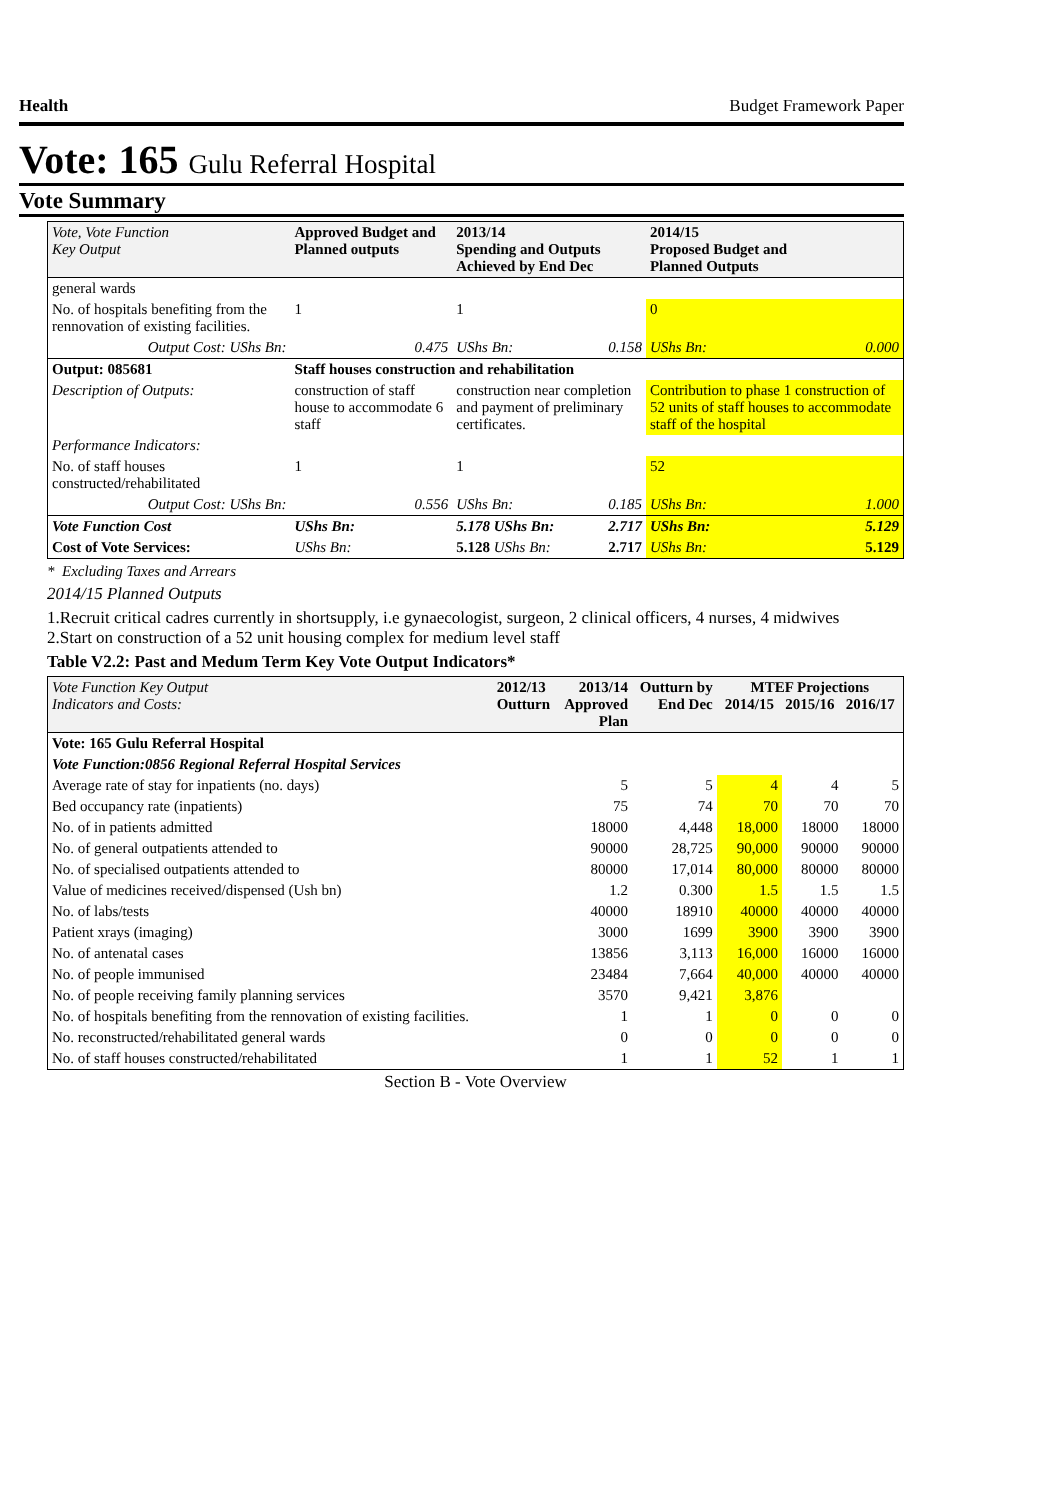Health Budget Framework Paper
Vote: 165 Gulu Referral Hospital
Vote Summary
| Vote, Vote Function Key Output | Approved Budget and Planned outputs | | 2013/14 Spending and Outputs Achieved by End Dec | | 2014/15 Proposed Budget and Planned Outputs | |
| --- | --- | --- | --- | --- | --- | --- |
| general wards | | | | | | |
| No. of hospitals benefiting from the rennovation of existing facilities. | 1 | | 1 | | 0 | |
| Output Cost: UShs Bn: | 0.475 | | UShs Bn: | 0.158 | UShs Bn: | 0.000 |
| Output: 085681 | Staff houses construction and rehabilitation | | | | | |
| Description of Outputs: | construction of staff house to accommodate 6 staff | | construction near completion and payment of preliminary certificates. | | Contribution to phase 1 construction of 52 units of staff houses to accommodate staff of the hospital | |
| Performance Indicators: | | | | | | |
| No. of staff houses constructed/rehabilitated | 1 | | 1 | | 52 | |
| Output Cost: UShs Bn: | 0.556 | | UShs Bn: | 0.185 | UShs Bn: | 1.000 |
| Vote Function Cost | UShs Bn: | 5.178 UShs Bn: | | 2.717 | UShs Bn: | 5.129 |
| Cost of Vote Services: | UShs Bn: | 5.128 UShs Bn: | | 2.717 | UShs Bn: | 5.129 |
* Excluding Taxes and Arrears
2014/15 Planned Outputs
1.Recruit critical cadres currently in shortsupply, i.e gynaecologist, surgeon, 2 clinical officers, 4 nurses, 4 midwives
2.Start on construction of a 52 unit housing complex for medium level staff
Table V2.2: Past and Medum Term Key Vote Output Indicators*
| Vote Function Key Output Indicators and Costs: | 2012/13 Outturn | 2013/14 Approved Plan | Outturn by End Dec | MTEF Projections 2014/15 2015/16 2016/17 | | |
| --- | --- | --- | --- | --- | --- | --- |
| Vote: 165 Gulu Referral Hospital | | | | | | |
| Vote Function:0856 Regional Referral Hospital Services | | | | | | |
| Average rate of stay for inpatients (no. days) | | 5 | 5 | 4 | 4 | 5 |
| Bed occupancy rate (inpatients) | | 75 | 74 | 70 | 70 | 70 |
| No. of in patients admitted | | 18000 | 4,448 | 18,000 | 18000 | 18000 |
| No. of general outpatients attended to | | 90000 | 28,725 | 90,000 | 90000 | 90000 |
| No. of specialised outpatients attended to | | 80000 | 17,014 | 80,000 | 80000 | 80000 |
| Value of medicines received/dispensed (Ush bn) | | 1.2 | 0.300 | 1.5 | 1.5 | 1.5 |
| No. of labs/tests | | 40000 | 18910 | 40000 | 40000 | 40000 |
| Patient xrays (imaging) | | 3000 | 1699 | 3900 | 3900 | 3900 |
| No. of antenatal cases | | 13856 | 3,113 | 16,000 | 16000 | 16000 |
| No. of people immunised | | 23484 | 7,664 | 40,000 | 40000 | 40000 |
| No. of people receiving family planning services | | 3570 | 9,421 | 3,876 | | |
| No. of hospitals benefiting from the rennovation of existing facilities. | | 1 | 1 | 0 | 0 | 0 |
| No. reconstructed/rehabilitated general wards | | 0 | 0 | 0 | 0 | 0 |
| No. of staff houses constructed/rehabilitated | | 1 | 1 | 52 | 1 | 1 |
Section B - Vote Overview